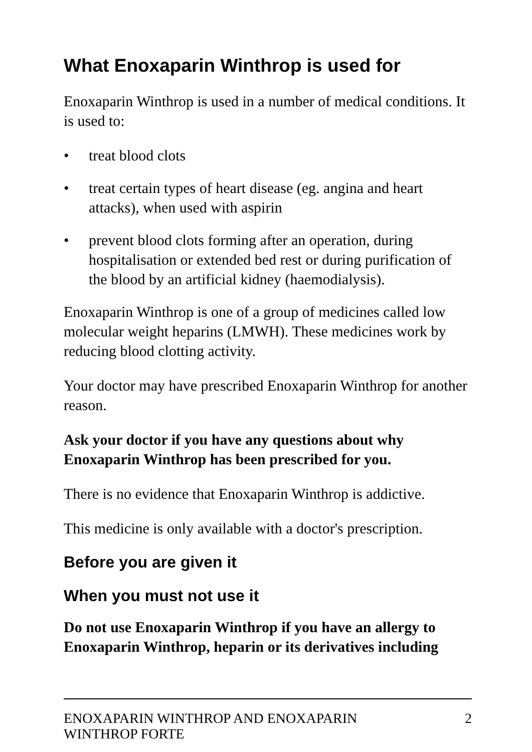What Enoxaparin Winthrop is used for
Enoxaparin Winthrop is used in a number of medical conditions. It is used to:
• treat blood clots
• treat certain types of heart disease (eg. angina and heart attacks), when used with aspirin
• prevent blood clots forming after an operation, during hospitalisation or extended bed rest or during purification of the blood by an artificial kidney (haemodialysis).
Enoxaparin Winthrop is one of a group of medicines called low molecular weight heparins (LMWH). These medicines work by reducing blood clotting activity.
Your doctor may have prescribed Enoxaparin Winthrop for another reason.
Ask your doctor if you have any questions about why Enoxaparin Winthrop has been prescribed for you.
There is no evidence that Enoxaparin Winthrop is addictive.
This medicine is only available with a doctor's prescription.
Before you are given it
When you must not use it
Do not use Enoxaparin Winthrop if you have an allergy to Enoxaparin Winthrop, heparin or its derivatives including
ENOXAPARIN WINTHROP AND ENOXAPARIN
WINTHROP FORTE 2